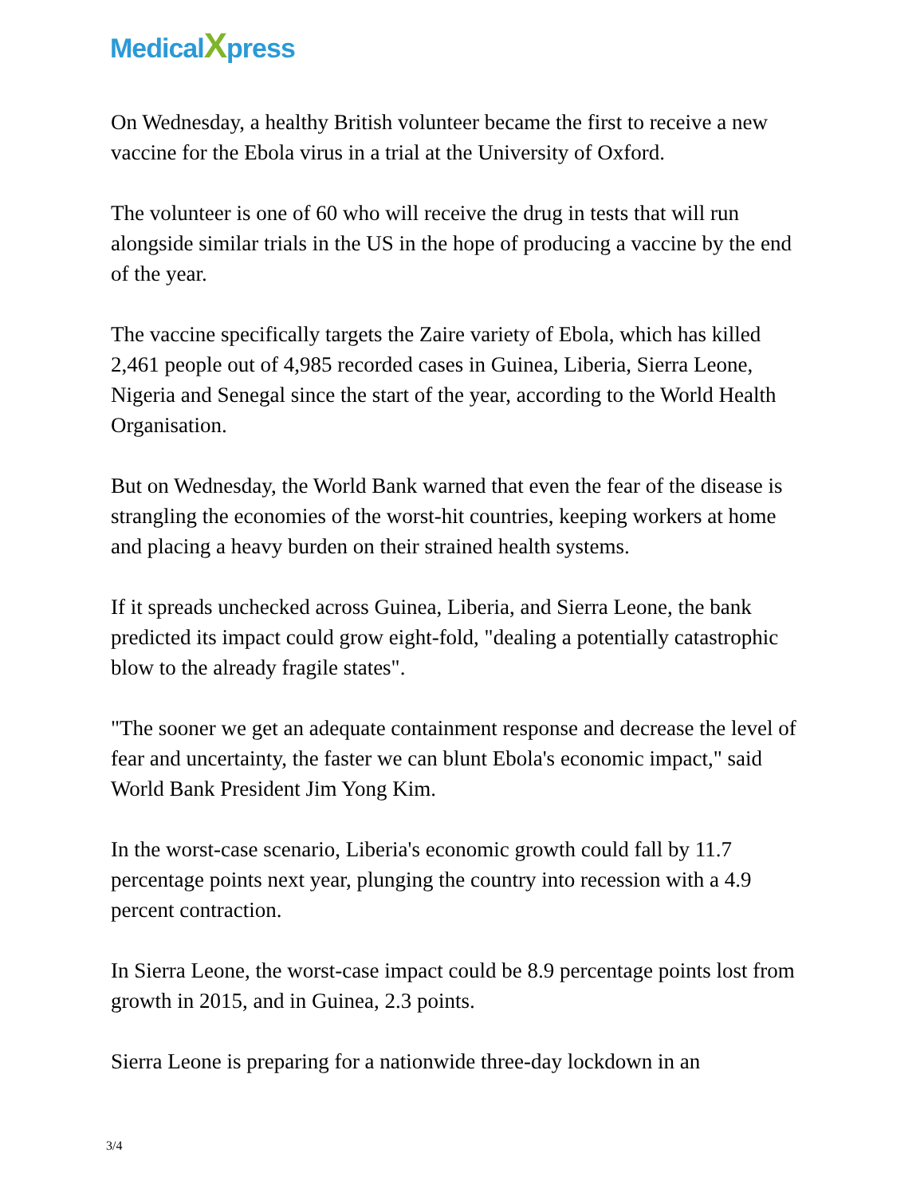Medical Xpress
On Wednesday, a healthy British volunteer became the first to receive a new vaccine for the Ebola virus in a trial at the University of Oxford.
The volunteer is one of 60 who will receive the drug in tests that will run alongside similar trials in the US in the hope of producing a vaccine by the end of the year.
The vaccine specifically targets the Zaire variety of Ebola, which has killed 2,461 people out of 4,985 recorded cases in Guinea, Liberia, Sierra Leone, Nigeria and Senegal since the start of the year, according to the World Health Organisation.
But on Wednesday, the World Bank warned that even the fear of the disease is strangling the economies of the worst-hit countries, keeping workers at home and placing a heavy burden on their strained health systems.
If it spreads unchecked across Guinea, Liberia, and Sierra Leone, the bank predicted its impact could grow eight-fold, "dealing a potentially catastrophic blow to the already fragile states".
"The sooner we get an adequate containment response and decrease the level of fear and uncertainty, the faster we can blunt Ebola's economic impact," said World Bank President Jim Yong Kim.
In the worst-case scenario, Liberia's economic growth could fall by 11.7 percentage points next year, plunging the country into recession with a 4.9 percent contraction.
In Sierra Leone, the worst-case impact could be 8.9 percentage points lost from growth in 2015, and in Guinea, 2.3 points.
Sierra Leone is preparing for a nationwide three-day lockdown in an
3/4